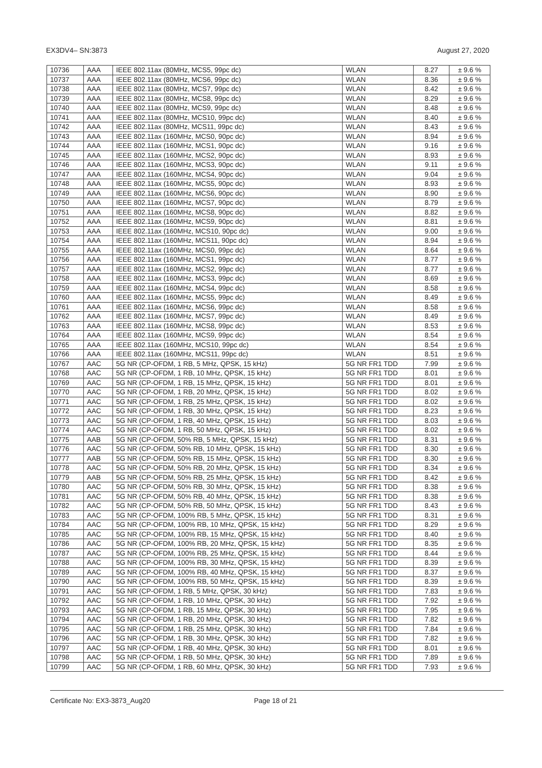EX3DV4– SN:3873 August 27, 2020
| 10736 | AAA | IEEE 802.11ax (80MHz, MCS5, 99pc dc) | WLAN | 8.27 | ± 9.6 % |
| 10737 | AAA | IEEE 802.11ax (80MHz, MCS6, 99pc dc) | WLAN | 8.36 | ± 9.6 % |
| 10738 | AAA | IEEE 802.11ax (80MHz, MCS7, 99pc dc) | WLAN | 8.42 | ± 9.6 % |
| 10739 | AAA | IEEE 802.11ax (80MHz, MCS8, 99pc dc) | WLAN | 8.29 | ± 9.6 % |
| 10740 | AAA | IEEE 802.11ax (80MHz, MCS9, 99pc dc) | WLAN | 8.48 | ± 9.6 % |
| 10741 | AAA | IEEE 802.11ax (80MHz, MCS10, 99pc dc) | WLAN | 8.40 | ± 9.6 % |
| 10742 | AAA | IEEE 802.11ax (80MHz, MCS11, 99pc dc) | WLAN | 8.43 | ± 9.6 % |
| 10743 | AAA | IEEE 802.11ax (160MHz, MCS0, 90pc dc) | WLAN | 8.94 | ± 9.6 % |
| 10744 | AAA | IEEE 802.11ax (160MHz, MCS1, 90pc dc) | WLAN | 9.16 | ± 9.6 % |
| 10745 | AAA | IEEE 802.11ax (160MHz, MCS2, 90pc dc) | WLAN | 8.93 | ± 9.6 % |
| 10746 | AAA | IEEE 802.11ax (160MHz, MCS3, 90pc dc) | WLAN | 9.11 | ± 9.6 % |
| 10747 | AAA | IEEE 802.11ax (160MHz, MCS4, 90pc dc) | WLAN | 9.04 | ± 9.6 % |
| 10748 | AAA | IEEE 802.11ax (160MHz, MCS5, 90pc dc) | WLAN | 8.93 | ± 9.6 % |
| 10749 | AAA | IEEE 802.11ax (160MHz, MCS6, 90pc dc) | WLAN | 8.90 | ± 9.6 % |
| 10750 | AAA | IEEE 802.11ax (160MHz, MCS7, 90pc dc) | WLAN | 8.79 | ± 9.6 % |
| 10751 | AAA | IEEE 802.11ax (160MHz, MCS8, 90pc dc) | WLAN | 8.82 | ± 9.6 % |
| 10752 | AAA | IEEE 802.11ax (160MHz, MCS9, 90pc dc) | WLAN | 8.81 | ± 9.6 % |
| 10753 | AAA | IEEE 802.11ax (160MHz, MCS10, 90pc dc) | WLAN | 9.00 | ± 9.6 % |
| 10754 | AAA | IEEE 802.11ax (160MHz, MCS11, 90pc dc) | WLAN | 8.94 | ± 9.6 % |
| 10755 | AAA | IEEE 802.11ax (160MHz, MCS0, 99pc dc) | WLAN | 8.64 | ± 9.6 % |
| 10756 | AAA | IEEE 802.11ax (160MHz, MCS1, 99pc dc) | WLAN | 8.77 | ± 9.6 % |
| 10757 | AAA | IEEE 802.11ax (160MHz, MCS2, 99pc dc) | WLAN | 8.77 | ± 9.6 % |
| 10758 | AAA | IEEE 802.11ax (160MHz, MCS3, 99pc dc) | WLAN | 8.69 | ± 9.6 % |
| 10759 | AAA | IEEE 802.11ax (160MHz, MCS4, 99pc dc) | WLAN | 8.58 | ± 9.6 % |
| 10760 | AAA | IEEE 802.11ax (160MHz, MCS5, 99pc dc) | WLAN | 8.49 | ± 9.6 % |
| 10761 | AAA | IEEE 802.11ax (160MHz, MCS6, 99pc dc) | WLAN | 8.58 | ± 9.6 % |
| 10762 | AAA | IEEE 802.11ax (160MHz, MCS7, 99pc dc) | WLAN | 8.49 | ± 9.6 % |
| 10763 | AAA | IEEE 802.11ax (160MHz, MCS8, 99pc dc) | WLAN | 8.53 | ± 9.6 % |
| 10764 | AAA | IEEE 802.11ax (160MHz, MCS9, 99pc dc) | WLAN | 8.54 | ± 9.6 % |
| 10765 | AAA | IEEE 802.11ax (160MHz, MCS10, 99pc dc) | WLAN | 8.54 | ± 9.6 % |
| 10766 | AAA | IEEE 802.11ax (160MHz, MCS11, 99pc dc) | WLAN | 8.51 | ± 9.6 % |
| 10767 | AAC | 5G NR (CP-OFDM, 1 RB, 5 MHz, QPSK, 15 kHz) | 5G NR FR1 TDD | 7.99 | ± 9.6 % |
| 10768 | AAC | 5G NR (CP-OFDM, 1 RB, 10 MHz, QPSK, 15 kHz) | 5G NR FR1 TDD | 8.01 | ± 9.6 % |
| 10769 | AAC | 5G NR (CP-OFDM, 1 RB, 15 MHz, QPSK, 15 kHz) | 5G NR FR1 TDD | 8.01 | ± 9.6 % |
| 10770 | AAC | 5G NR (CP-OFDM, 1 RB, 20 MHz, QPSK, 15 kHz) | 5G NR FR1 TDD | 8.02 | ± 9.6 % |
| 10771 | AAC | 5G NR (CP-OFDM, 1 RB, 25 MHz, QPSK, 15 kHz) | 5G NR FR1 TDD | 8.02 | ± 9.6 % |
| 10772 | AAC | 5G NR (CP-OFDM, 1 RB, 30 MHz, QPSK, 15 kHz) | 5G NR FR1 TDD | 8.23 | ± 9.6 % |
| 10773 | AAC | 5G NR (CP-OFDM, 1 RB, 40 MHz, QPSK, 15 kHz) | 5G NR FR1 TDD | 8.03 | ± 9.6 % |
| 10774 | AAC | 5G NR (CP-OFDM, 1 RB, 50 MHz, QPSK, 15 kHz) | 5G NR FR1 TDD | 8.02 | ± 9.6 % |
| 10775 | AAB | 5G NR (CP-OFDM, 50% RB, 5 MHz, QPSK, 15 kHz) | 5G NR FR1 TDD | 8.31 | ± 9.6 % |
| 10776 | AAC | 5G NR (CP-OFDM, 50% RB, 10 MHz, QPSK, 15 kHz) | 5G NR FR1 TDD | 8.30 | ± 9.6 % |
| 10777 | AAB | 5G NR (CP-OFDM, 50% RB, 15 MHz, QPSK, 15 kHz) | 5G NR FR1 TDD | 8.30 | ± 9.6 % |
| 10778 | AAC | 5G NR (CP-OFDM, 50% RB, 20 MHz, QPSK, 15 kHz) | 5G NR FR1 TDD | 8.34 | ± 9.6 % |
| 10779 | AAB | 5G NR (CP-OFDM, 50% RB, 25 MHz, QPSK, 15 kHz) | 5G NR FR1 TDD | 8.42 | ± 9.6 % |
| 10780 | AAC | 5G NR (CP-OFDM, 50% RB, 30 MHz, QPSK, 15 kHz) | 5G NR FR1 TDD | 8.38 | ± 9.6 % |
| 10781 | AAC | 5G NR (CP-OFDM, 50% RB, 40 MHz, QPSK, 15 kHz) | 5G NR FR1 TDD | 8.38 | ± 9.6 % |
| 10782 | AAC | 5G NR (CP-OFDM, 50% RB, 50 MHz, QPSK, 15 kHz) | 5G NR FR1 TDD | 8.43 | ± 9.6 % |
| 10783 | AAC | 5G NR (CP-OFDM, 100% RB, 5 MHz, QPSK, 15 kHz) | 5G NR FR1 TDD | 8.31 | ± 9.6 % |
| 10784 | AAC | 5G NR (CP-OFDM, 100% RB, 10 MHz, QPSK, 15 kHz) | 5G NR FR1 TDD | 8.29 | ± 9.6 % |
| 10785 | AAC | 5G NR (CP-OFDM, 100% RB, 15 MHz, QPSK, 15 kHz) | 5G NR FR1 TDD | 8.40 | ± 9.6 % |
| 10786 | AAC | 5G NR (CP-OFDM, 100% RB, 20 MHz, QPSK, 15 kHz) | 5G NR FR1 TDD | 8.35 | ± 9.6 % |
| 10787 | AAC | 5G NR (CP-OFDM, 100% RB, 25 MHz, QPSK, 15 kHz) | 5G NR FR1 TDD | 8.44 | ± 9.6 % |
| 10788 | AAC | 5G NR (CP-OFDM, 100% RB, 30 MHz, QPSK, 15 kHz) | 5G NR FR1 TDD | 8.39 | ± 9.6 % |
| 10789 | AAC | 5G NR (CP-OFDM, 100% RB, 40 MHz, QPSK, 15 kHz) | 5G NR FR1 TDD | 8.37 | ± 9.6 % |
| 10790 | AAC | 5G NR (CP-OFDM, 100% RB, 50 MHz, QPSK, 15 kHz) | 5G NR FR1 TDD | 8.39 | ± 9.6 % |
| 10791 | AAC | 5G NR (CP-OFDM, 1 RB, 5 MHz, QPSK, 30 kHz) | 5G NR FR1 TDD | 7.83 | ± 9.6 % |
| 10792 | AAC | 5G NR (CP-OFDM, 1 RB, 10 MHz, QPSK, 30 kHz) | 5G NR FR1 TDD | 7.92 | ± 9.6 % |
| 10793 | AAC | 5G NR (CP-OFDM, 1 RB, 15 MHz, QPSK, 30 kHz) | 5G NR FR1 TDD | 7.95 | ± 9.6 % |
| 10794 | AAC | 5G NR (CP-OFDM, 1 RB, 20 MHz, QPSK, 30 kHz) | 5G NR FR1 TDD | 7.82 | ± 9.6 % |
| 10795 | AAC | 5G NR (CP-OFDM, 1 RB, 25 MHz, QPSK, 30 kHz) | 5G NR FR1 TDD | 7.84 | ± 9.6 % |
| 10796 | AAC | 5G NR (CP-OFDM, 1 RB, 30 MHz, QPSK, 30 kHz) | 5G NR FR1 TDD | 7.82 | ± 9.6 % |
| 10797 | AAC | 5G NR (CP-OFDM, 1 RB, 40 MHz, QPSK, 30 kHz) | 5G NR FR1 TDD | 8.01 | ± 9.6 % |
| 10798 | AAC | 5G NR (CP-OFDM, 1 RB, 50 MHz, QPSK, 30 kHz) | 5G NR FR1 TDD | 7.89 | ± 9.6 % |
| 10799 | AAC | 5G NR (CP-OFDM, 1 RB, 60 MHz, QPSK, 30 kHz) | 5G NR FR1 TDD | 7.93 | ± 9.6 % |
Certificate No: EX3-3873_Aug20 Page 18 of 21